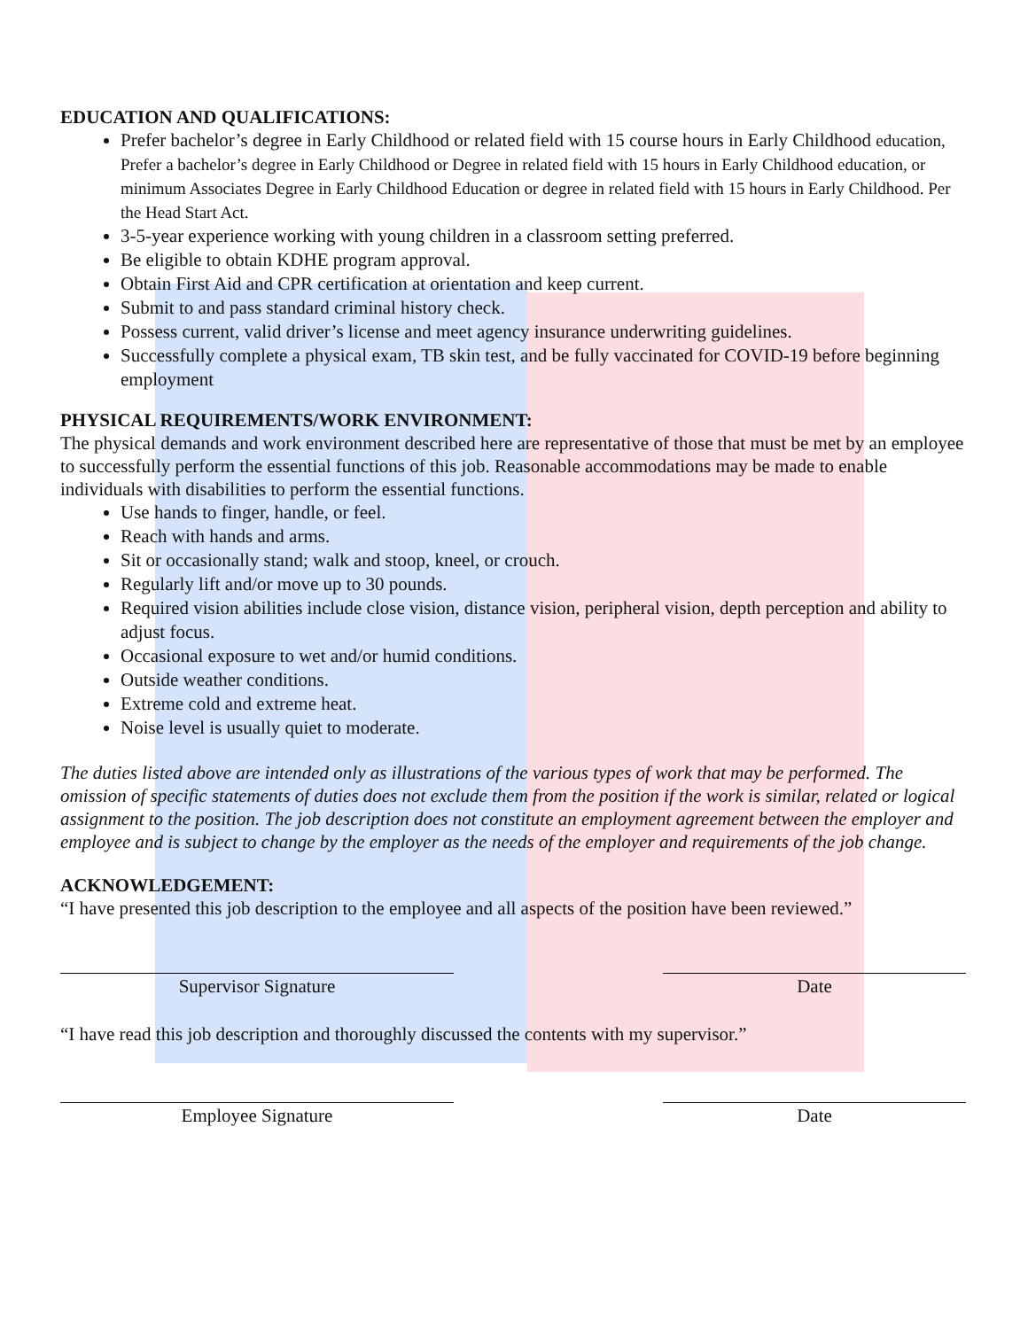EDUCATION AND QUALIFICATIONS:
Prefer bachelor’s degree in Early Childhood or related field with 15 course hours in Early Childhood education, Prefer a bachelor’s degree in Early Childhood or Degree in related field with 15 hours in Early Childhood education, or minimum Associates Degree in Early Childhood Education or degree in related field with 15 hours in Early Childhood. Per the Head Start Act.
3-5-year experience working with young children in a classroom setting preferred.
Be eligible to obtain KDHE program approval.
Obtain First Aid and CPR certification at orientation and keep current.
Submit to and pass standard criminal history check.
Possess current, valid driver’s license and meet agency insurance underwriting guidelines.
Successfully complete a physical exam, TB skin test, and be fully vaccinated for COVID-19 before beginning employment
PHYSICAL REQUIREMENTS/WORK ENVIRONMENT:
The physical demands and work environment described here are representative of those that must be met by an employee to successfully perform the essential functions of this job. Reasonable accommodations may be made to enable individuals with disabilities to perform the essential functions.
Use hands to finger, handle, or feel.
Reach with hands and arms.
Sit or occasionally stand; walk and stoop, kneel, or crouch.
Regularly lift and/or move up to 30 pounds.
Required vision abilities include close vision, distance vision, peripheral vision, depth perception and ability to adjust focus.
Occasional exposure to wet and/or humid conditions.
Outside weather conditions.
Extreme cold and extreme heat.
Noise level is usually quiet to moderate.
The duties listed above are intended only as illustrations of the various types of work that may be performed. The omission of specific statements of duties does not exclude them from the position if the work is similar, related or logical assignment to the position. The job description does not constitute an employment agreement between the employer and employee and is subject to change by the employer as the needs of the employer and requirements of the job change.
ACKNOWLEDGEMENT:
“I have presented this job description to the employee and all aspects of the position have been reviewed.”
Supervisor Signature Date
“I have read this job description and thoroughly discussed the contents with my supervisor.”
Employee Signature Date